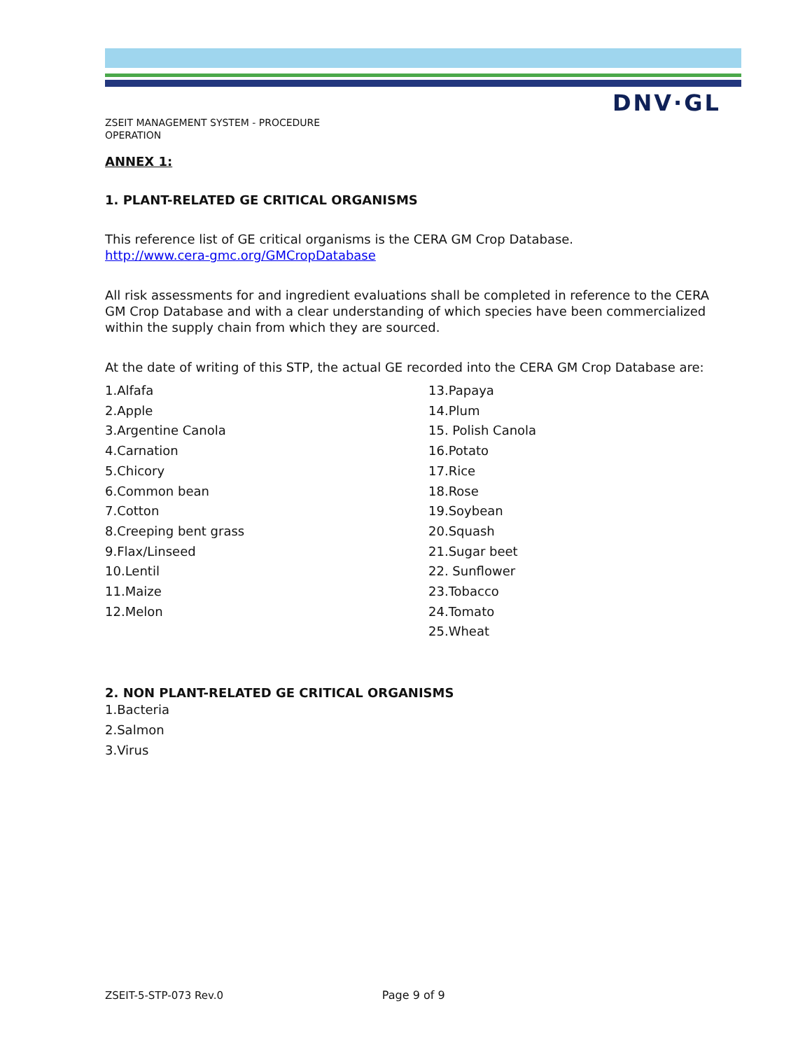DNV·GL
ZSEIT MANAGEMENT SYSTEM - PROCEDURE
OPERATION
ANNEX 1:
1. PLANT-RELATED GE CRITICAL ORGANISMS
This reference list of GE critical organisms is the CERA GM Crop Database.
http://www.cera-gmc.org/GMCropDatabase
All risk assessments for and ingredient evaluations shall be completed in reference to the CERA GM Crop Database and with a clear understanding of which species have been commercialized within the supply chain from which they are sourced.
At the date of writing of this STP, the actual GE recorded into the CERA GM Crop Database are:
1.Alfafa
2.Apple
3.Argentine Canola
4.Carnation
5.Chicory
6.Common bean
7.Cotton
8.Creeping bent grass
9.Flax/Linseed
10.Lentil
11.Maize
12.Melon
13.Papaya
14.Plum
15. Polish Canola
16.Potato
17.Rice
18.Rose
19.Soybean
20.Squash
21.Sugar beet
22. Sunflower
23.Tobacco
24.Tomato
25.Wheat
2. NON PLANT-RELATED GE CRITICAL ORGANISMS
1.Bacteria
2.Salmon
3.Virus
ZSEIT-5-STP-073 Rev.0 Page 9 of 9